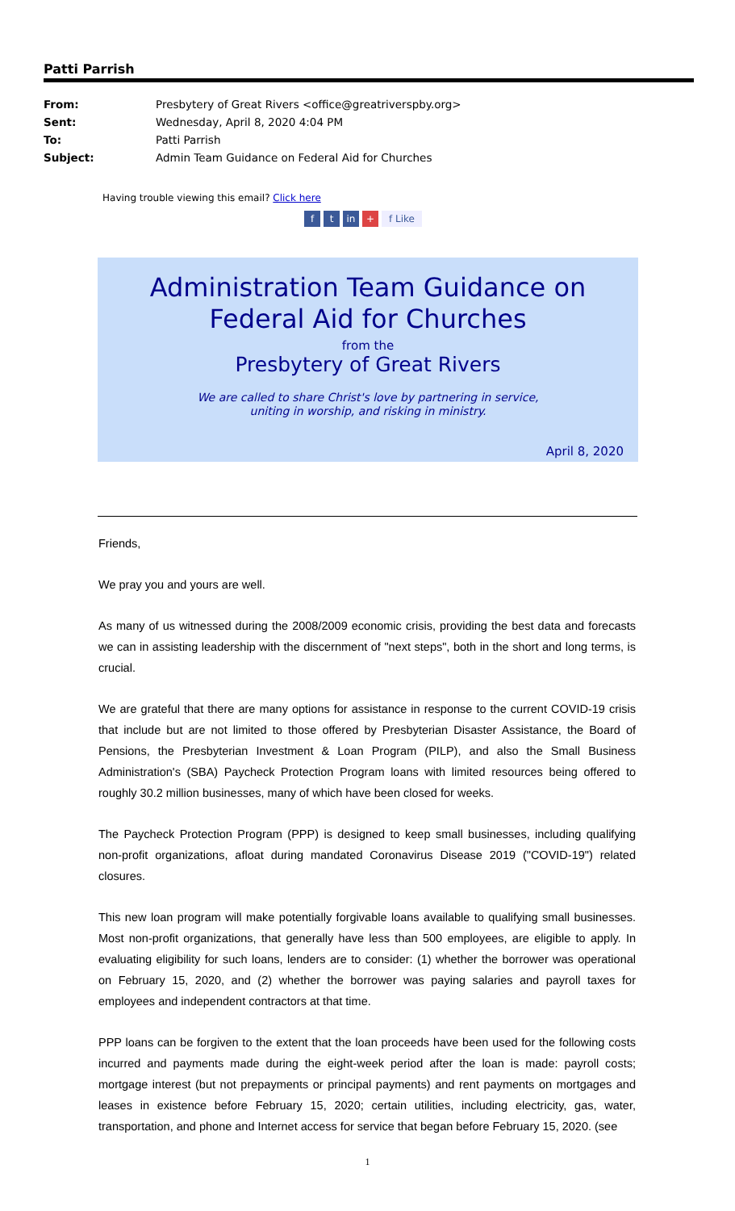Patti Parrish
From: Presbytery of Great Rivers <office@greatriverspby.org>
Sent: Wednesday, April 8, 2020 4:04 PM
To: Patti Parrish
Subject: Admin Team Guidance on Federal Aid for Churches
Having trouble viewing this email? Click here
ft in + f Like
Administration Team Guidance on
Federal Aid for Churches
from the
Presbytery of Great Rivers
We are called to share Christ's love by partnering in service,
uniting in worship, and risking in ministry.
April 8, 2020
Friends,
We pray you and yours are well.
As many of us witnessed during the 2008/2009 economic crisis, providing the best data and forecasts we can in assisting leadership with the discernment of "next steps", both in the short and long terms, is crucial.
We are grateful that there are many options for assistance in response to the current COVID-19 crisis that include but are not limited to those offered by Presbyterian Disaster Assistance, the Board of Pensions, the Presbyterian Investment & Loan Program (PILP), and also the Small Business Administration's (SBA) Paycheck Protection Program loans with limited resources being offered to roughly 30.2 million businesses, many of which have been closed for weeks.
The Paycheck Protection Program (PPP) is designed to keep small businesses, including qualifying non-profit organizations, afloat during mandated Coronavirus Disease 2019 ("COVID-19") related closures.
This new loan program will make potentially forgivable loans available to qualifying small businesses. Most non-profit organizations, that generally have less than 500 employees, are eligible to apply. In evaluating eligibility for such loans, lenders are to consider: (1) whether the borrower was operational on February 15, 2020, and (2) whether the borrower was paying salaries and payroll taxes for employees and independent contractors at that time.
PPP loans can be forgiven to the extent that the loan proceeds have been used for the following costs incurred and payments made during the eight-week period after the loan is made: payroll costs; mortgage interest (but not prepayments or principal payments) and rent payments on mortgages and leases in existence before February 15, 2020; certain utilities, including electricity, gas, water, transportation, and phone and Internet access for service that began before February 15, 2020. (see
1